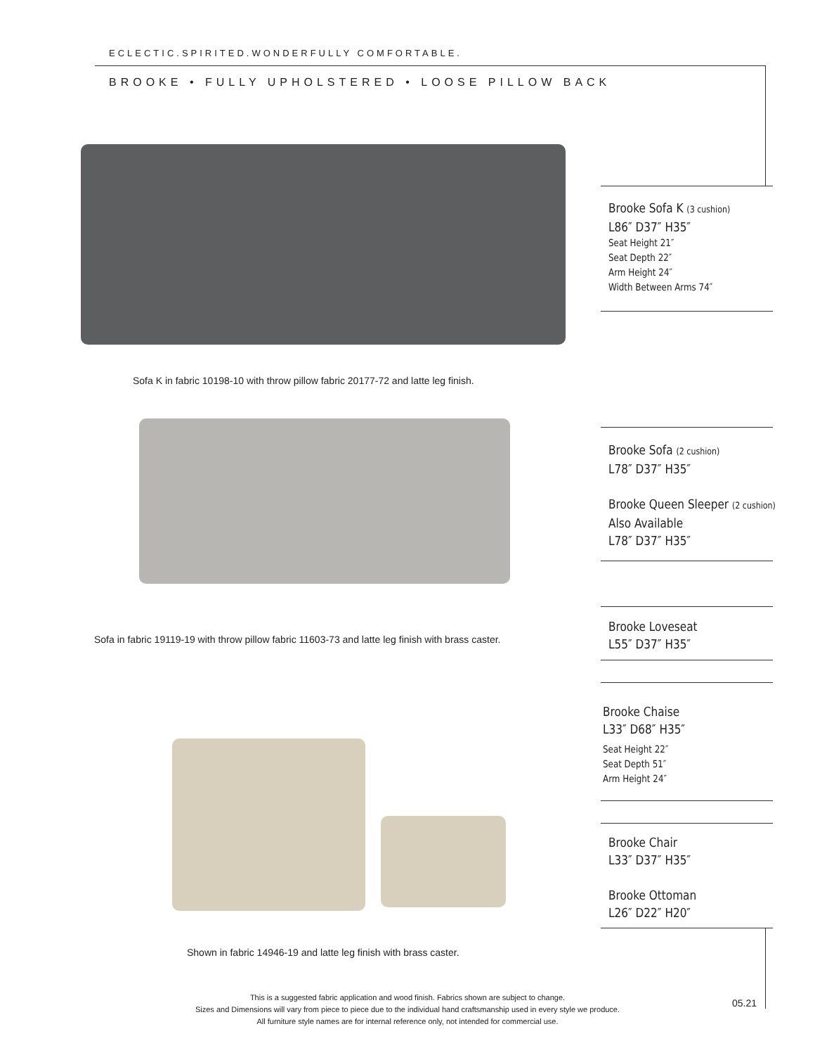ECLECTIC.SPIRITED.WONDERFULLY COMFORTABLE.
BROOKE • FULLY UPHOLSTERED • LOOSE PILLOW BACK
Sofa K in fabric 10198-10 with throw pillow fabric 20177-72 and latte leg finish.
Sofa in fabric 19119-19 with throw pillow fabric 11603-73 and latte leg finish with brass caster.
Shown in fabric 14946-19 and latte leg finish with brass caster.
Brooke Sofa K (3 cushion)
L86″ D37″ H35″
Seat Height 21″
Seat Depth 22″
Arm Height 24″
Width Between Arms 74″
Brooke Sofa (2 cushion)
L78″ D37″ H35″
Brooke Queen Sleeper (2 cushion)
Also Available
L78″ D37″ H35″
Brooke Loveseat
L55″ D37″ H35″
Brooke Chaise
L33″ D68″ H35″
Seat Height 22″
Seat Depth 51″
Arm Height 24″
Brooke Chair
L33″ D37″ H35″
Brooke Ottoman
L26″ D22″ H20″
This is a suggested fabric application and wood finish. Fabrics shown are subject to change.
Sizes and Dimensions will vary from piece to piece due to the individual hand craftsmanship used in every style we produce.
All furniture style names are for internal reference only, not intended for commercial use.
05.21